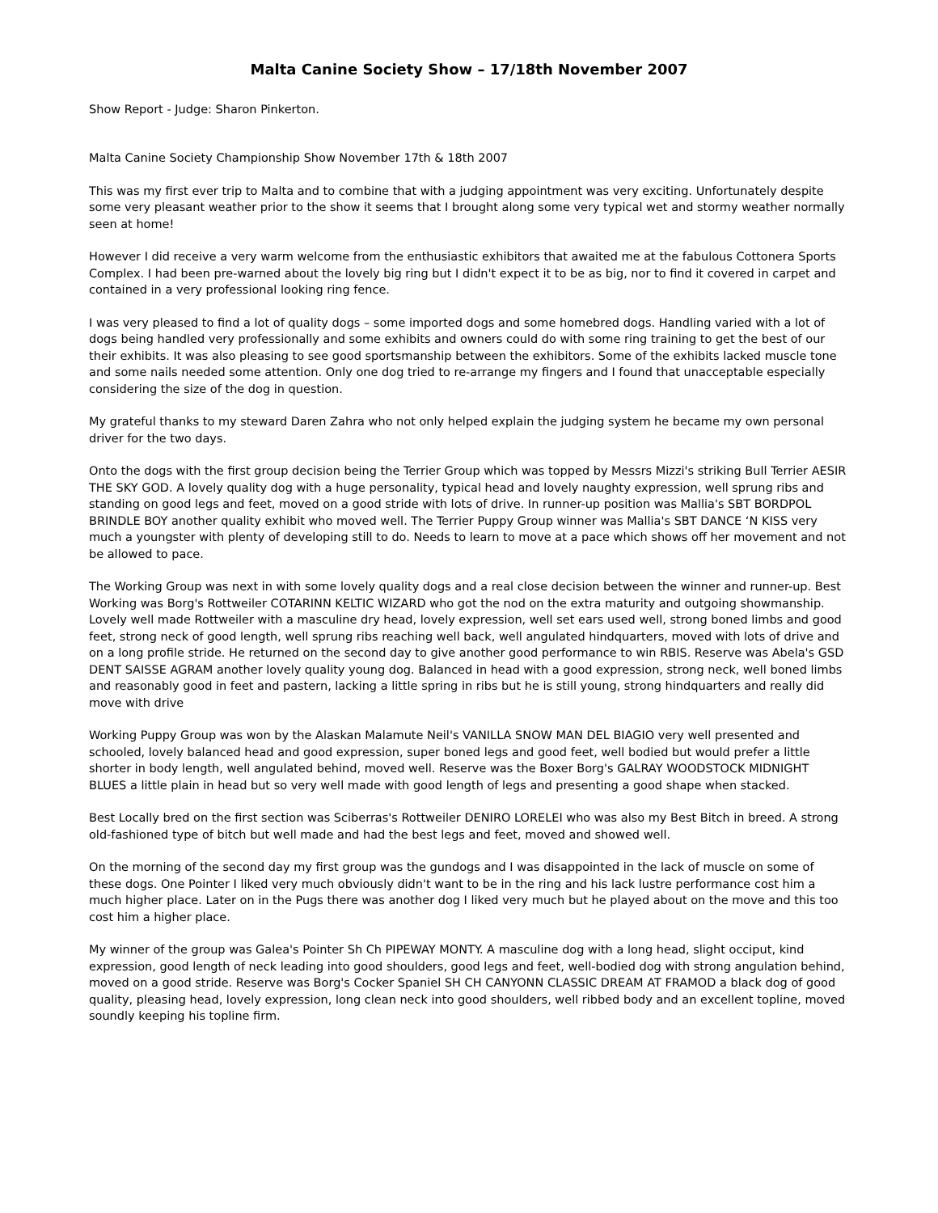Malta Canine Society Show – 17/18th November 2007
Show Report - Judge: Sharon Pinkerton.
Malta Canine Society Championship Show November 17th & 18th 2007
This was my first ever trip to Malta and to combine that with a judging appointment was very exciting. Unfortunately despite some very pleasant weather prior to the show it seems that I brought along some very typical wet and stormy weather normally seen at home!
However I did receive a very warm welcome from the enthusiastic exhibitors that awaited me at the fabulous Cottonera Sports Complex. I had been pre-warned about the lovely big ring but I didn't expect it to be as big, nor to find it covered in carpet and contained in a very professional looking ring fence.
I was very pleased to find a lot of quality dogs – some imported dogs and some homebred dogs. Handling varied with a lot of dogs being handled very professionally and some exhibits and owners could do with some ring training to get the best of our their exhibits. It was also pleasing to see good sportsmanship between the exhibitors. Some of the exhibits lacked muscle tone and some nails needed some attention. Only one dog tried to re-arrange my fingers and I found that unacceptable especially considering the size of the dog in question.
My grateful thanks to my steward Daren Zahra who not only helped explain the judging system he became my own personal driver for the two days.
Onto the dogs with the first group decision being the Terrier Group which was topped by Messrs Mizzi's striking Bull Terrier AESIR THE SKY GOD. A lovely quality dog with a huge personality, typical head and lovely naughty expression, well sprung ribs and standing on good legs and feet, moved on a good stride with lots of drive. In runner-up position was Mallia's SBT BORDPOL BRINDLE BOY another quality exhibit who moved well. The Terrier Puppy Group winner was Mallia's SBT DANCE ‘N KISS very much a youngster with plenty of developing still to do. Needs to learn to move at a pace which shows off her movement and not be allowed to pace.
The Working Group was next in with some lovely quality dogs and a real close decision between the winner and runner-up. Best Working was Borg's Rottweiler COTARINN KELTIC WIZARD who got the nod on the extra maturity and outgoing showmanship. Lovely well made Rottweiler with a masculine dry head, lovely expression, well set ears used well, strong boned limbs and good feet, strong neck of good length, well sprung ribs reaching well back, well angulated hindquarters, moved with lots of drive and on a long profile stride. He returned on the second day to give another good performance to win RBIS. Reserve was Abela's GSD DENT SAISSE AGRAM another lovely quality young dog. Balanced in head with a good expression, strong neck, well boned limbs and reasonably good in feet and pastern, lacking a little spring in ribs but he is still young, strong hindquarters and really did move with drive
Working Puppy Group was won by the Alaskan Malamute Neil's VANILLA SNOW MAN DEL BIAGIO very well presented and schooled, lovely balanced head and good expression, super boned legs and good feet, well bodied but would prefer a little shorter in body length, well angulated behind, moved well. Reserve was the Boxer Borg's GALRAY WOODSTOCK MIDNIGHT BLUES a little plain in head but so very well made with good length of legs and presenting a good shape when stacked.
Best Locally bred on the first section was Sciberras's Rottweiler DENIRO LORELEI who was also my Best Bitch in breed. A strong old-fashioned type of bitch but well made and had the best legs and feet, moved and showed well.
On the morning of the second day my first group was the gundogs and I was disappointed in the lack of muscle on some of these dogs. One Pointer I liked very much obviously didn't want to be in the ring and his lack lustre performance cost him a much higher place. Later on in the Pugs there was another dog I liked very much but he played about on the move and this too cost him a higher place.
My winner of the group was Galea's Pointer Sh Ch PIPEWAY MONTY. A masculine dog with a long head, slight occiput, kind expression, good length of neck leading into good shoulders, good legs and feet, well-bodied dog with strong angulation behind, moved on a good stride. Reserve was Borg's Cocker Spaniel SH CH CANYONN CLASSIC DREAM AT FRAMOD a black dog of good quality, pleasing head, lovely expression, long clean neck into good shoulders, well ribbed body and an excellent topline, moved soundly keeping his topline firm.